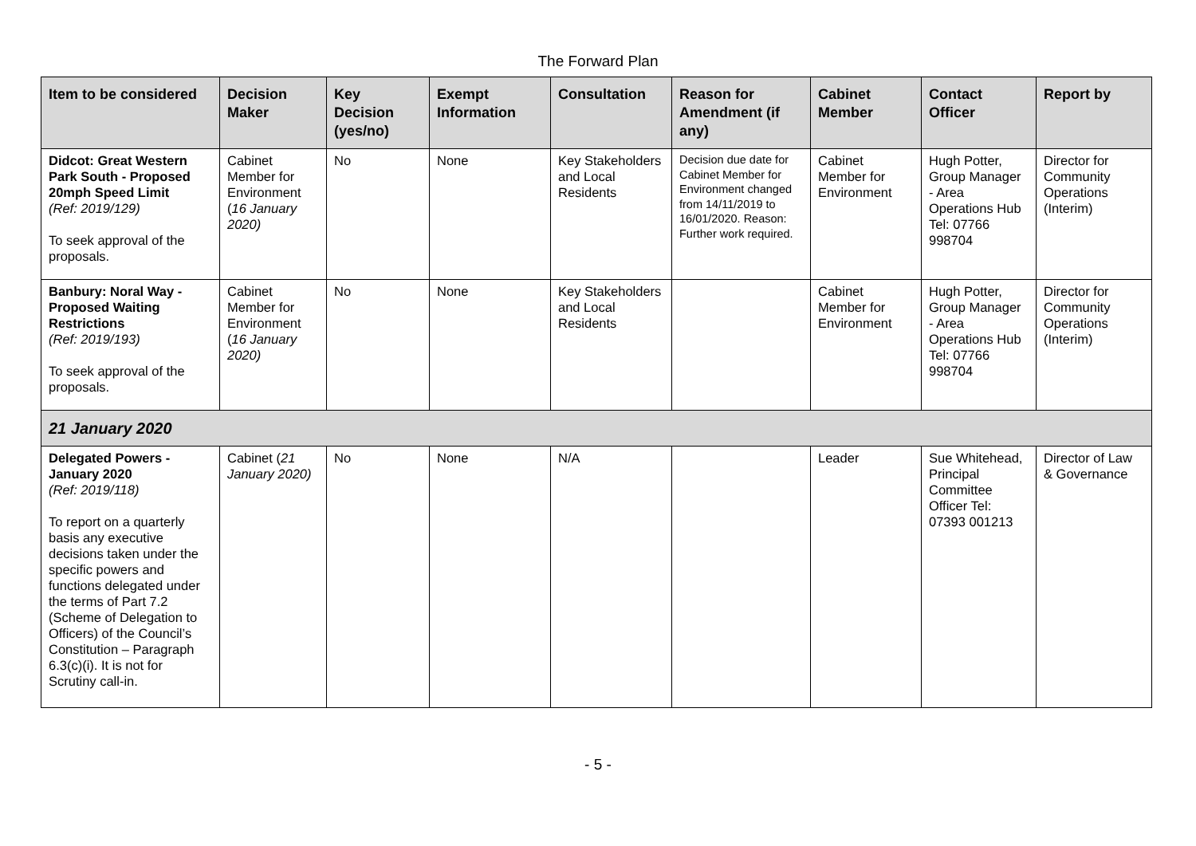The Forward Plan
| Item to be considered | Decision Maker | Key Decision (yes/no) | Exempt Information | Consultation | Reason for Amendment (if any) | Cabinet Member | Contact Officer | Report by |
| --- | --- | --- | --- | --- | --- | --- | --- | --- |
| Didcot: Great Western Park South - Proposed 20mph Speed Limit (Ref: 2019/129) To seek approval of the proposals. | Cabinet Member for Environment ( 16 January 2020) | No | None | Key Stakeholders and Local Residents | Decision due date for Cabinet Member for Environment changed from 14/11/2019 to 16/01/2020. Reason: Further work required. | Cabinet Member for Environment | Hugh Potter, Group Manager - Area Operations Hub Tel: 07766 998704 | Director for Community Operations (Interim) |
| Banbury: Noral Way - Proposed Waiting Restrictions (Ref: 2019/193) To seek approval of the proposals. | Cabinet Member for Environment ( 16 January 2020) | No | None | Key Stakeholders and Local Residents | | Cabinet Member for Environment | Hugh Potter, Group Manager - Area Operations Hub Tel: 07766 998704 | Director for Community Operations (Interim) |
| 21 January 2020 | | | | | | | | |
| Delegated Powers - January 2020 (Ref: 2019/118) To report on a quarterly basis any executive decisions taken under the specific powers and functions delegated under the terms of Part 7.2 (Scheme of Delegation to Officers) of the Council’s Constitution – Paragraph 6.3(c)(i). It is not for Scrutiny call-in. | Cabinet ( 21 January 2020) | No | None | N/A | | Leader | Sue Whitehead, Principal Committee Officer Tel: 07393 001213 | Director of Law & Governance |
- 5 -